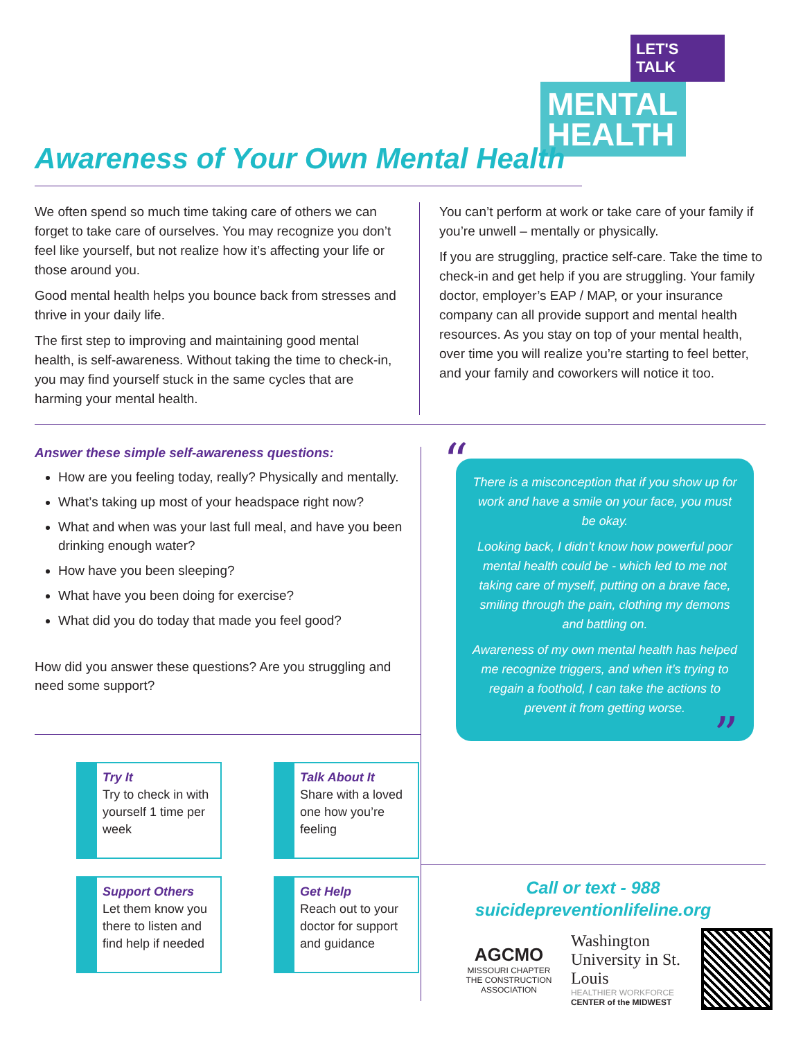LET'S TALK
MENTAL HEALTH
Awareness of Your Own Mental Health
We often spend so much time taking care of others we can forget to take care of ourselves. You may recognize you don’t feel like yourself, but not realize how it’s affecting your life or those around you.
Good mental health helps you bounce back from stresses and thrive in your daily life.
The first step to improving and maintaining good mental health, is self-awareness. Without taking the time to check-in, you may find yourself stuck in the same cycles that are harming your mental health.
You can’t perform at work or take care of your family if you’re unwell – mentally or physically.
If you are struggling, practice self-care. Take the time to check-in and get help if you are struggling. Your family doctor, employer’s EAP / MAP, or your insurance company can all provide support and mental health resources. As you stay on top of your mental health, over time you will realize you’re starting to feel better, and your family and coworkers will notice it too.
Answer these simple self-awareness questions:
How are you feeling today, really? Physically and mentally.
What’s taking up most of your headspace right now?
What and when was your last full meal, and have you been drinking enough water?
How have you been sleeping?
What have you been doing for exercise?
What did you do today that made you feel good?
How did you answer these questions? Are you struggling and need some support?
“
There is a misconception that if you show up for work and have a smile on your face, you must be okay.
Looking back, I didn’t know how powerful poor mental health could be - which led to me not taking care of myself, putting on a brave face, smiling through the pain, clothing my demons and battling on.
Awareness of my own mental health has helped me recognize triggers, and when it’s trying to regain a foothold, I can take the actions to prevent it from getting worse.
”
Try It
Try to check in with yourself 1 time per week
Talk About It
Share with a loved one how you’re feeling
Support Others
Let them know you there to listen and find help if needed
Get Help
Reach out to your doctor for support and guidance
Call or text - 988
suicidepreventionlifeline.org
AGCMO
MISSOURI CHAPTER
THE CONSTRUCTION ASSOCIATION
Washington
University in St. Louis
HEALTHIER WORKFORCE
CENTER of the MIDWEST